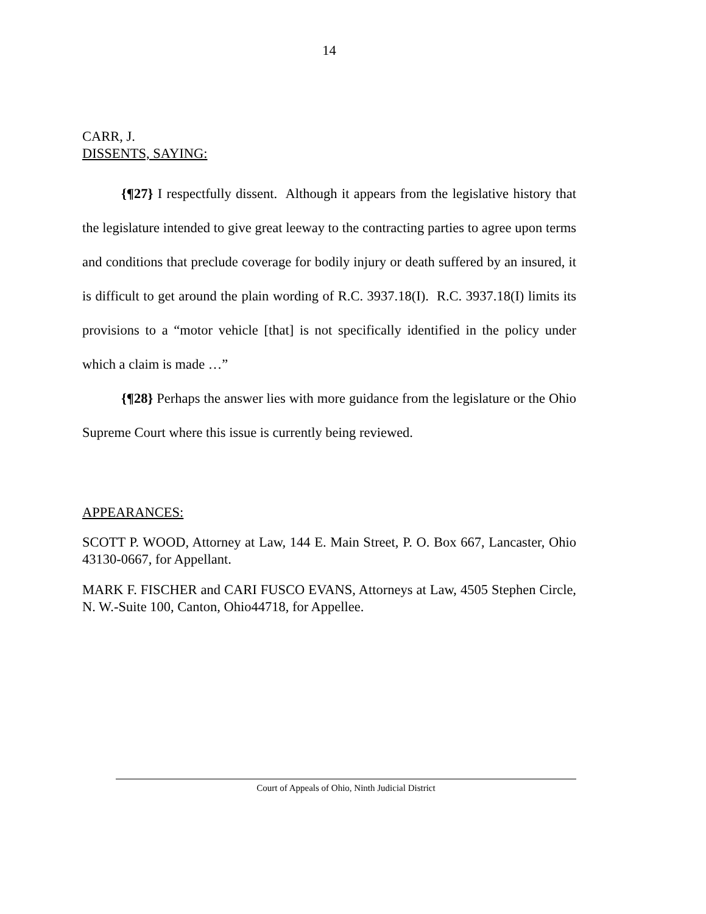14
CARR, J.
DISSENTS, SAYING:
{¶27} I respectfully dissent. Although it appears from the legislative history that the legislature intended to give great leeway to the contracting parties to agree upon terms and conditions that preclude coverage for bodily injury or death suffered by an insured, it is difficult to get around the plain wording of R.C. 3937.18(I). R.C. 3937.18(I) limits its provisions to a “motor vehicle [that] is not specifically identified in the policy under which a claim is made …”
{¶28} Perhaps the answer lies with more guidance from the legislature or the Ohio Supreme Court where this issue is currently being reviewed.
APPEARANCES:
SCOTT P. WOOD, Attorney at Law, 144 E. Main Street, P. O. Box 667, Lancaster, Ohio 43130-0667, for Appellant.
MARK F. FISCHER and CARI FUSCO EVANS, Attorneys at Law, 4505 Stephen Circle, N. W.-Suite 100, Canton, Ohio44718, for Appellee.
Court of Appeals of Ohio, Ninth Judicial District